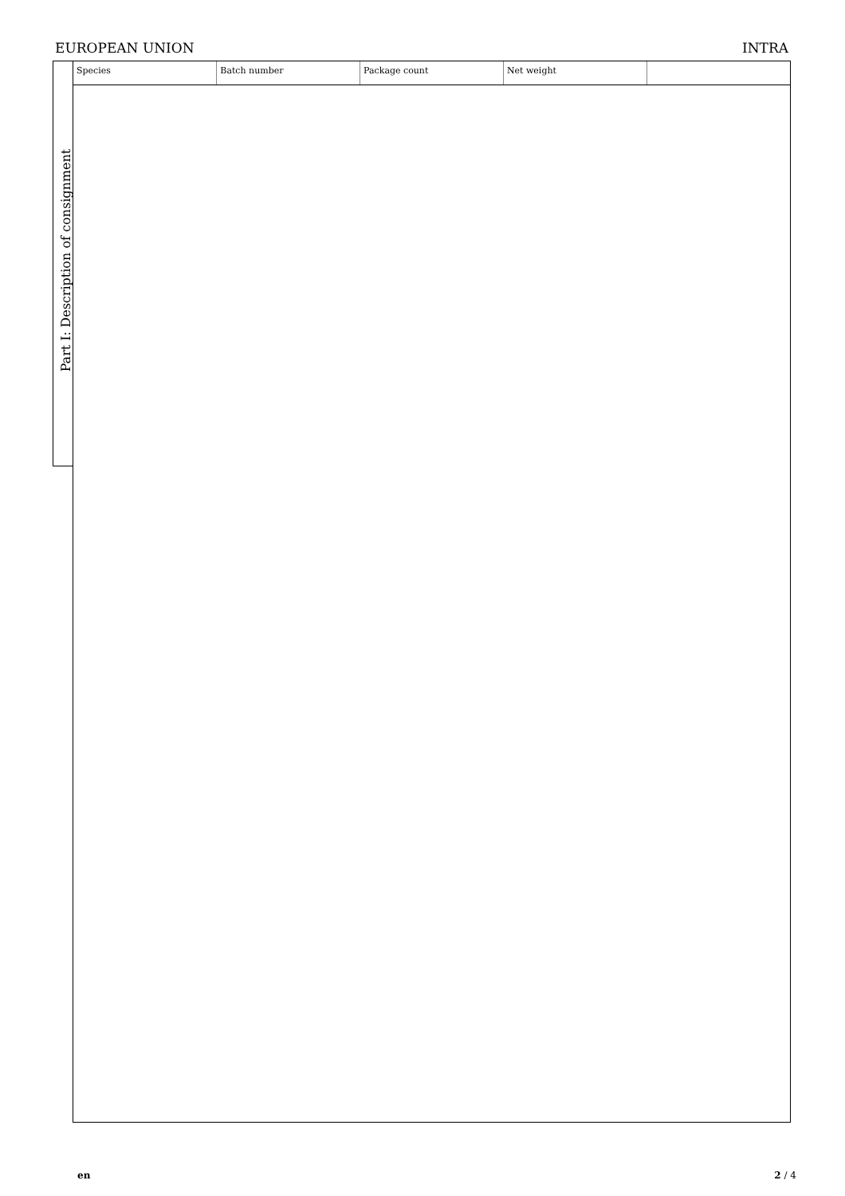EUROPEAN UNION INTRA
Part I: Description of consignment
| Species | Batch number | Package count | Net weight | |
en 2 / 4